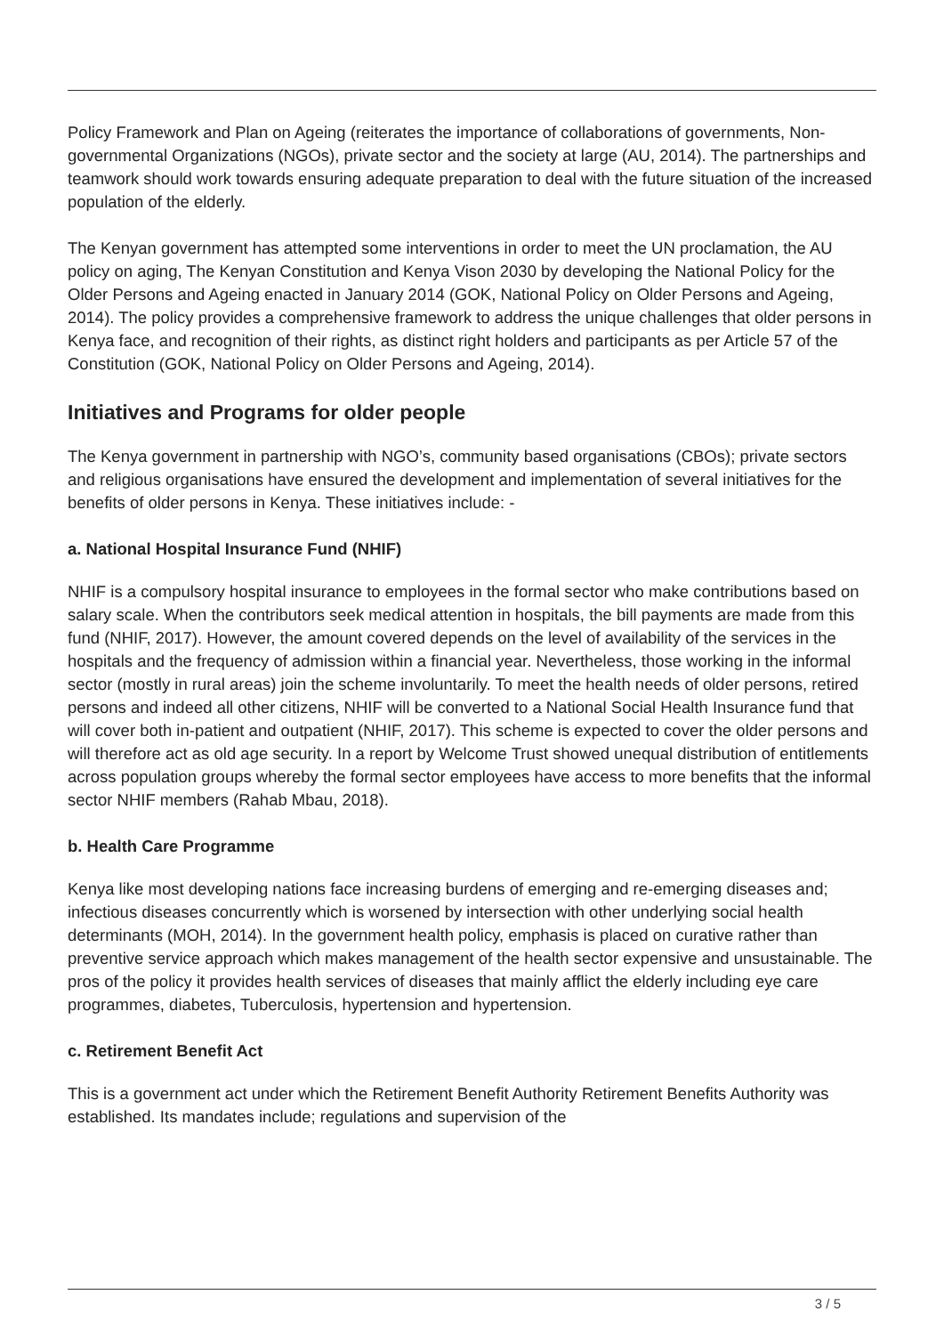Policy Framework and Plan on Ageing (reiterates the importance of collaborations of governments, Non-governmental Organizations (NGOs), private sector and the society at large (AU, 2014). The partnerships and teamwork should work towards ensuring adequate preparation to deal with the future situation of the increased population of the elderly.
The Kenyan government has attempted some interventions in order to meet the UN proclamation, the AU policy on aging, The Kenyan Constitution and Kenya Vison 2030 by developing the National Policy for the Older Persons and Ageing enacted in January 2014 (GOK, National Policy on Older Persons and Ageing, 2014). The policy provides a comprehensive framework to address the unique challenges that older persons in Kenya face, and recognition of their rights, as distinct right holders and participants as per Article 57 of the Constitution (GOK, National Policy on Older Persons and Ageing, 2014).
Initiatives and Programs for older people
The Kenya government in partnership with NGO’s, community based organisations (CBOs); private sectors and religious organisations have ensured the development and implementation of several initiatives for the benefits of older persons in Kenya. These initiatives include: -
a. National Hospital Insurance Fund (NHIF)
NHIF is a compulsory hospital insurance to employees in the formal sector who make contributions based on salary scale. When the contributors seek medical attention in hospitals, the bill payments are made from this fund (NHIF, 2017). However, the amount covered depends on the level of availability of the services in the hospitals and the frequency of admission within a financial year. Nevertheless, those working in the informal sector (mostly in rural areas) join the scheme involuntarily. To meet the health needs of older persons, retired persons and indeed all other citizens, NHIF will be converted to a National Social Health Insurance fund that will cover both in-patient and outpatient (NHIF, 2017). This scheme is expected to cover the older persons and will therefore act as old age security. In a report by Welcome Trust showed unequal distribution of entitlements across population groups whereby the formal sector employees have access to more benefits that the informal sector NHIF members (Rahab Mbau, 2018).
b. Health Care Programme
Kenya like most developing nations face increasing burdens of emerging and re-emerging diseases and; infectious diseases concurrently which is worsened by intersection with other underlying social health determinants (MOH, 2014). In the government health policy, emphasis is placed on curative rather than preventive service approach which makes management of the health sector expensive and unsustainable. The pros of the policy it provides health services of diseases that mainly afflict the elderly including eye care programmes, diabetes, Tuberculosis, hypertension and hypertension.
c. Retirement Benefit Act
This is a government act under which the Retirement Benefit Authority Retirement Benefits Authority was established. Its mandates include; regulations and supervision of the
3 / 5